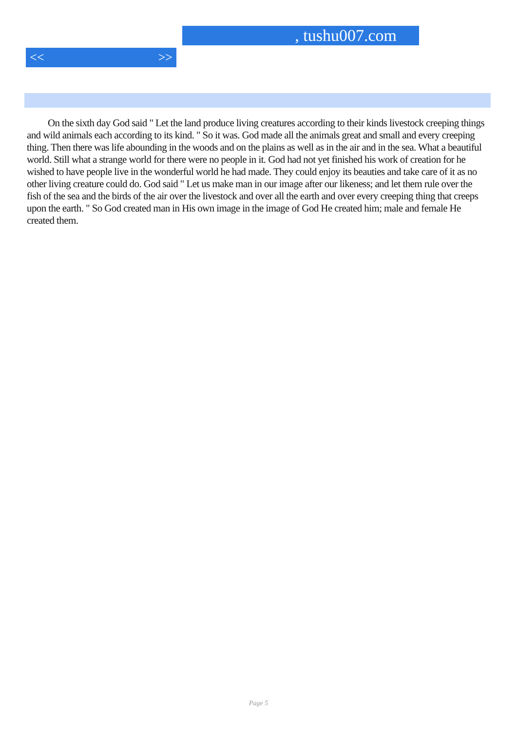, tushu007.com
<< >>
On the sixth day God said " Let the land produce living creatures according to their kinds livestock creeping things and wild animals each according to its kind. " So it was. God made all the animals great and small and every creeping thing. Then there was life abounding in the woods and on the plains as well as in the air and in the sea. What a beautiful world. Still what a strange world for there were no people in it. God had not yet finished his work of creation for he wished to have people live in the wonderful world he had made. They could enjoy its beauties and take care of it as no other living creature could do. God said " Let us make man in our image after our likeness; and let them rule over the fish of the sea and the birds of the air over the livestock and over all the earth and over every creeping thing that creeps upon the earth. " So God created man in His own image in the image of God He created him; male and female He created them.
Page 5